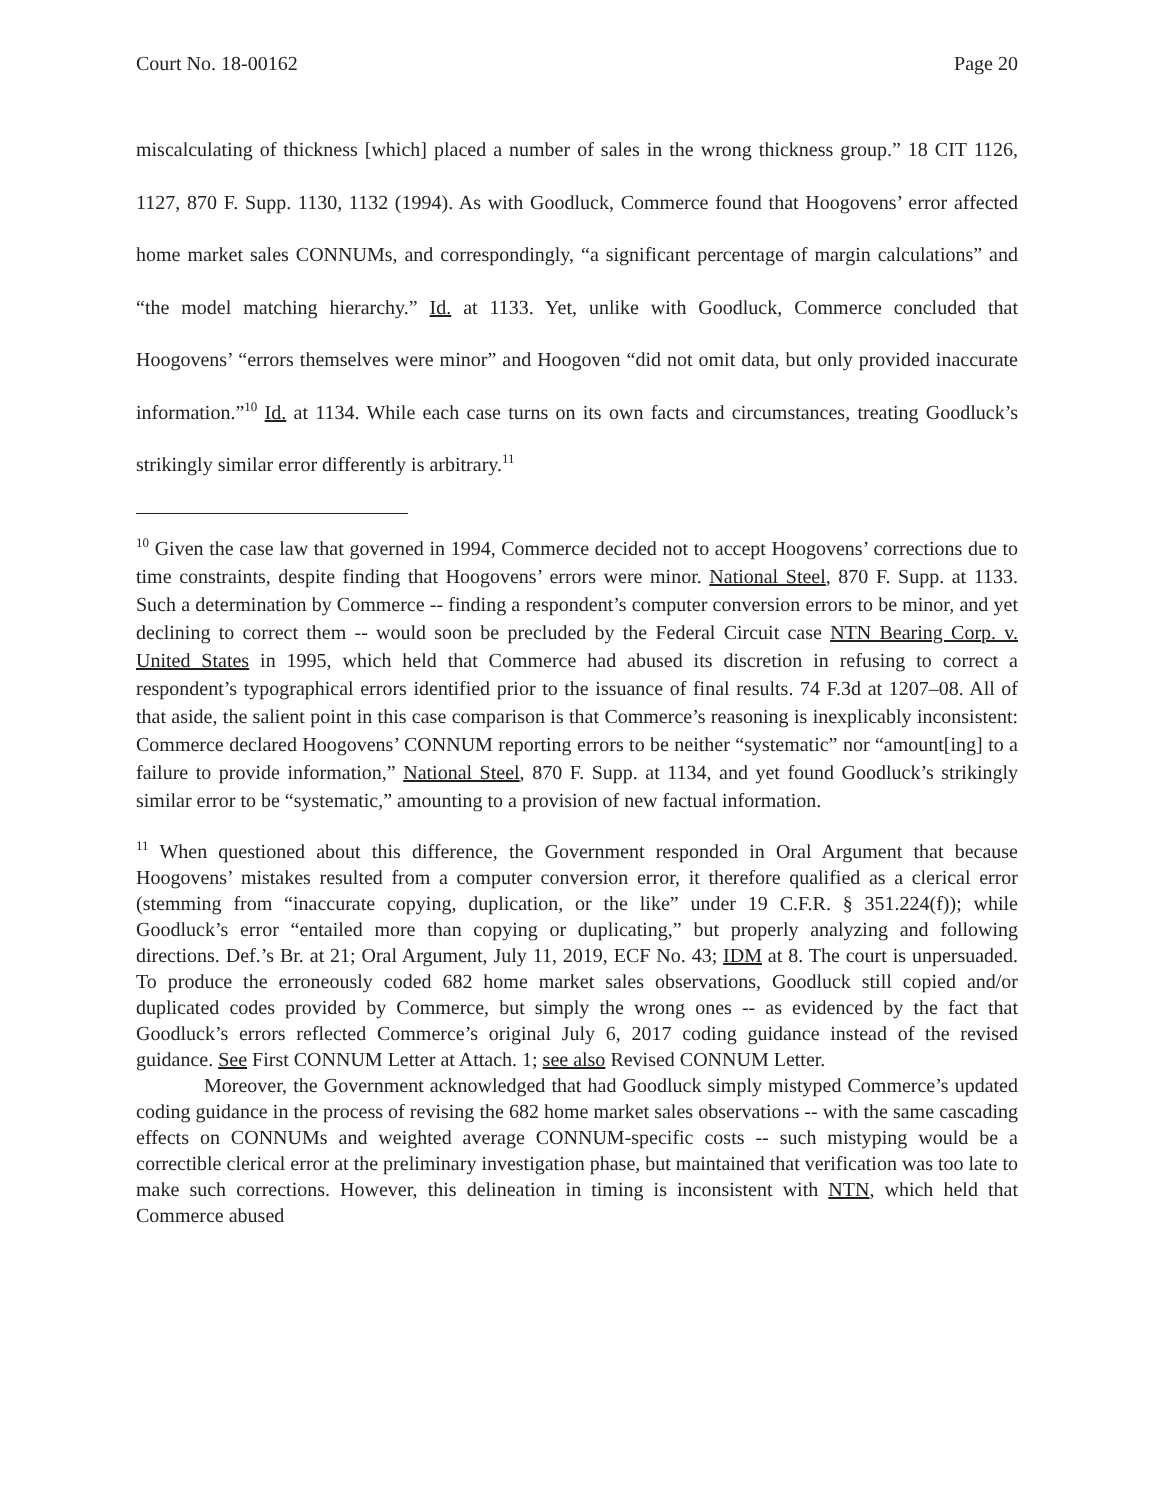Court No. 18-00162 Page 20
miscalculating of thickness [which] placed a number of sales in the wrong thickness group.” 18 CIT 1126, 1127, 870 F. Supp. 1130, 1132 (1994). As with Goodluck, Commerce found that Hoogovens’ error affected home market sales CONNUMs, and correspondingly, “a significant percentage of margin calculations” and “the model matching hierarchy.” Id. at 1133. Yet, unlike with Goodluck, Commerce concluded that Hoogovens’ “errors themselves were minor” and Hoogoven “did not omit data, but only provided inaccurate information.”<sup>10</sup> Id. at 1134. While each case turns on its own facts and circumstances, treating Goodluck’s strikingly similar error differently is arbitrary.<sup>11</sup>
<sup>10</sup> Given the case law that governed in 1994, Commerce decided not to accept Hoogovens’ corrections due to time constraints, despite finding that Hoogovens’ errors were minor. National Steel, 870 F. Supp. at 1133. Such a determination by Commerce -- finding a respondent’s computer conversion errors to be minor, and yet declining to correct them -- would soon be precluded by the Federal Circuit case NTN Bearing Corp. v. United States in 1995, which held that Commerce had abused its discretion in refusing to correct a respondent’s typographical errors identified prior to the issuance of final results. 74 F.3d at 1207–08. All of that aside, the salient point in this case comparison is that Commerce’s reasoning is inexplicably inconsistent: Commerce declared Hoogovens’ CONNUM reporting errors to be neither “systematic” nor “amount[ing] to a failure to provide information,” National Steel, 870 F. Supp. at 1134, and yet found Goodluck’s strikingly similar error to be “systematic,” amounting to a provision of new factual information.
<sup>11</sup> When questioned about this difference, the Government responded in Oral Argument that because Hoogovens’ mistakes resulted from a computer conversion error, it therefore qualified as a clerical error (stemming from “inaccurate copying, duplication, or the like” under 19 C.F.R. § 351.224(f)); while Goodluck’s error “entailed more than copying or duplicating,” but properly analyzing and following directions. Def.’s Br. at 21; Oral Argument, July 11, 2019, ECF No. 43; IDM at 8. The court is unpersuaded. To produce the erroneously coded 682 home market sales observations, Goodluck still copied and/or duplicated codes provided by Commerce, but simply the wrong ones -- as evidenced by the fact that Goodluck’s errors reflected Commerce’s original July 6, 2017 coding guidance instead of the revised guidance. See First CONNUM Letter at Attach. 1; see also Revised CONNUM Letter.
Moreover, the Government acknowledged that had Goodluck simply mistyped Commerce’s updated coding guidance in the process of revising the 682 home market sales observations -- with the same cascading effects on CONNUMs and weighted average CONNUM-specific costs -- such mistyping would be a correctible clerical error at the preliminary investigation phase, but maintained that verification was too late to make such corrections. However, this delineation in timing is inconsistent with NTN, which held that Commerce abused